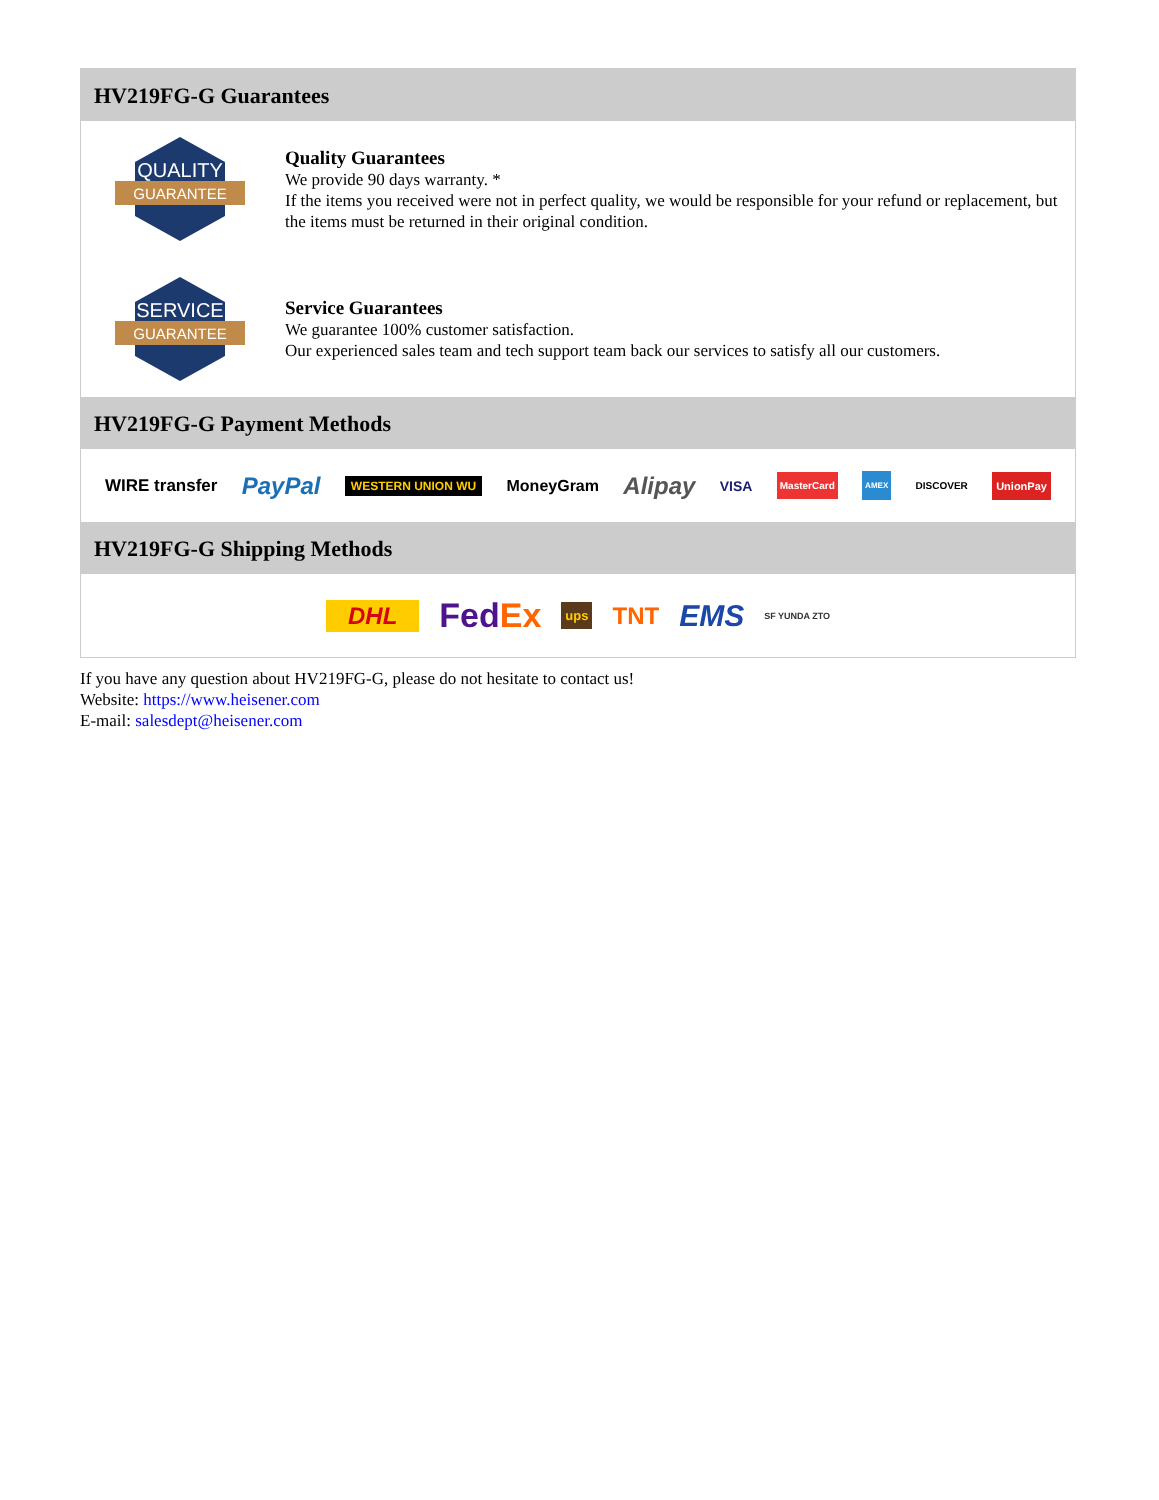HV219FG-G Guarantees
QUALITY
GUARANTEE
Quality Guarantees
We provide 90 days warranty. *
If the items you received were not in perfect quality, we would be responsible for your refund or replacement, but the items must be returned in their original condition.
SERVICE
GUARANTEE
Service Guarantees
We guarantee 100% customer satisfaction.
Our experienced sales team and tech support team back our services to satisfy all our customers.
HV219FG-G Payment Methods
WIRE transfer PayPal WESTERN UNION WU MoneyGram Alipay VISA MasterCard AMEX DISCOVER UnionPay
HV219FG-G Shipping Methods
DHL FedEx ups TNT EMS SF YUNDA ZTO
If you have any question about HV219FG-G, please do not hesitate to contact us!
Website: https://www.heisener.com
E-mail: salesdept@heisener.com